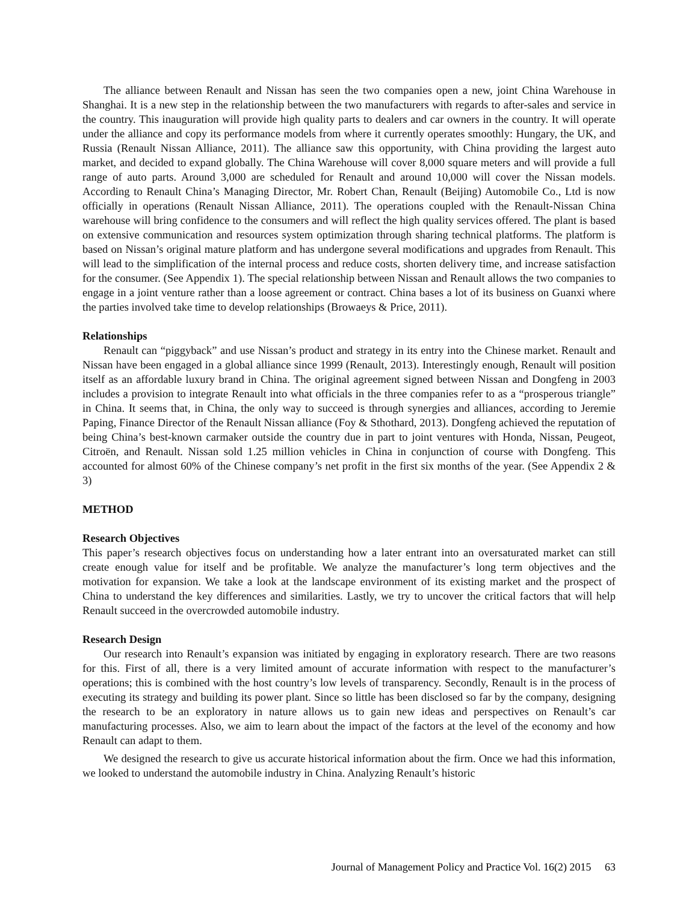The alliance between Renault and Nissan has seen the two companies open a new, joint China Warehouse in Shanghai. It is a new step in the relationship between the two manufacturers with regards to after-sales and service in the country. This inauguration will provide high quality parts to dealers and car owners in the country. It will operate under the alliance and copy its performance models from where it currently operates smoothly: Hungary, the UK, and Russia (Renault Nissan Alliance, 2011). The alliance saw this opportunity, with China providing the largest auto market, and decided to expand globally. The China Warehouse will cover 8,000 square meters and will provide a full range of auto parts. Around 3,000 are scheduled for Renault and around 10,000 will cover the Nissan models. According to Renault China’s Managing Director, Mr. Robert Chan, Renault (Beijing) Automobile Co., Ltd is now officially in operations (Renault Nissan Alliance, 2011). The operations coupled with the Renault-Nissan China warehouse will bring confidence to the consumers and will reflect the high quality services offered. The plant is based on extensive communication and resources system optimization through sharing technical platforms. The platform is based on Nissan’s original mature platform and has undergone several modifications and upgrades from Renault. This will lead to the simplification of the internal process and reduce costs, shorten delivery time, and increase satisfaction for the consumer. (See Appendix 1). The special relationship between Nissan and Renault allows the two companies to engage in a joint venture rather than a loose agreement or contract. China bases a lot of its business on Guanxi where the parties involved take time to develop relationships (Browaeys & Price, 2011).
Relationships
Renault can “piggyback” and use Nissan’s product and strategy in its entry into the Chinese market. Renault and Nissan have been engaged in a global alliance since 1999 (Renault, 2013). Interestingly enough, Renault will position itself as an affordable luxury brand in China. The original agreement signed between Nissan and Dongfeng in 2003 includes a provision to integrate Renault into what officials in the three companies refer to as a “prosperous triangle” in China. It seems that, in China, the only way to succeed is through synergies and alliances, according to Jeremie Paping, Finance Director of the Renault Nissan alliance (Foy & Sthothard, 2013). Dongfeng achieved the reputation of being China’s best-known carmaker outside the country due in part to joint ventures with Honda, Nissan, Peugeot, Citroën, and Renault. Nissan sold 1.25 million vehicles in China in conjunction of course with Dongfeng. This accounted for almost 60% of the Chinese company’s net profit in the first six months of the year. (See Appendix 2 & 3)
METHOD
Research Objectives
This paper’s research objectives focus on understanding how a later entrant into an oversaturated market can still create enough value for itself and be profitable. We analyze the manufacturer’s long term objectives and the motivation for expansion. We take a look at the landscape environment of its existing market and the prospect of China to understand the key differences and similarities. Lastly, we try to uncover the critical factors that will help Renault succeed in the overcrowded automobile industry.
Research Design
Our research into Renault’s expansion was initiated by engaging in exploratory research. There are two reasons for this. First of all, there is a very limited amount of accurate information with respect to the manufacturer’s operations; this is combined with the host country’s low levels of transparency. Secondly, Renault is in the process of executing its strategy and building its power plant. Since so little has been disclosed so far by the company, designing the research to be an exploratory in nature allows us to gain new ideas and perspectives on Renault’s car manufacturing processes. Also, we aim to learn about the impact of the factors at the level of the economy and how Renault can adapt to them.
We designed the research to give us accurate historical information about the firm. Once we had this information, we looked to understand the automobile industry in China. Analyzing Renault’s historic
Journal of Management Policy and Practice Vol. 16(2) 2015 63